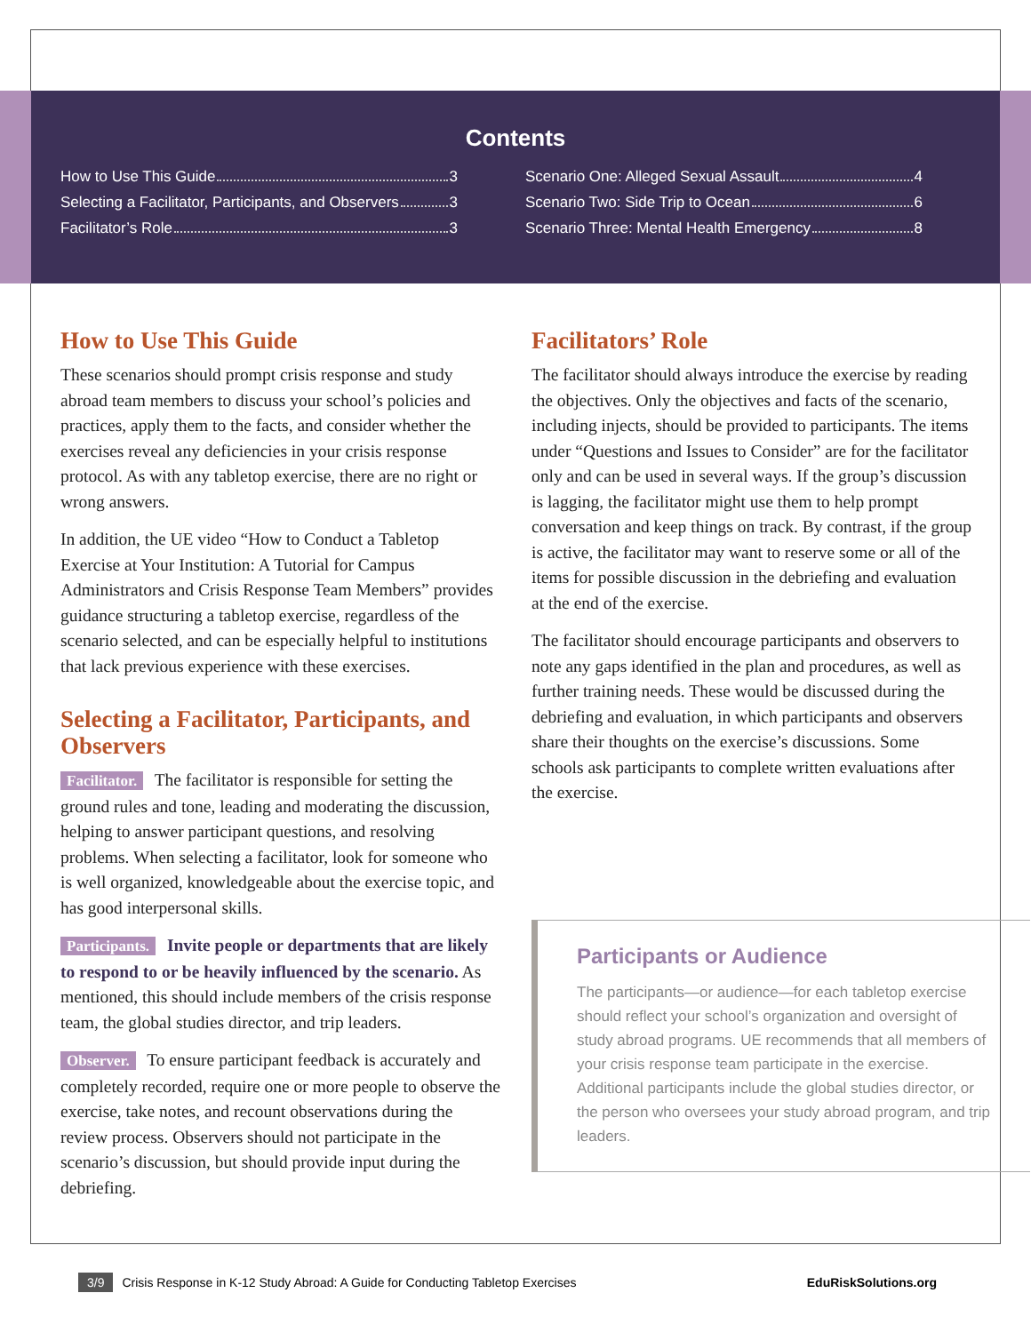Contents
How to Use This Guide 3
Selecting a Facilitator, Participants, and Observers 3
Facilitator’s Role 3
Scenario One: Alleged Sexual Assault 4
Scenario Two: Side Trip to Ocean 6
Scenario Three: Mental Health Emergency 8
How to Use This Guide
These scenarios should prompt crisis response and study abroad team members to discuss your school’s policies and practices, apply them to the facts, and consider whether the exercises reveal any deficiencies in your crisis response protocol. As with any tabletop exercise, there are no right or wrong answers.
In addition, the UE video “How to Conduct a Tabletop Exercise at Your Institution: A Tutorial for Campus Administrators and Crisis Response Team Members” provides guidance structuring a tabletop exercise, regardless of the scenario selected, and can be especially helpful to institutions that lack previous experience with these exercises.
Selecting a Facilitator, Participants, and Observers
Facilitator. The facilitator is responsible for setting the ground rules and tone, leading and moderating the discussion, helping to answer participant questions, and resolving problems. When selecting a facilitator, look for someone who is well organized, knowledgeable about the exercise topic, and has good interpersonal skills.
Participants. Invite people or departments that are likely to respond to or be heavily influenced by the scenario. As mentioned, this should include members of the crisis response team, the global studies director, and trip leaders.
Observer. To ensure participant feedback is accurately and completely recorded, require one or more people to observe the exercise, take notes, and recount observations during the review process. Observers should not participate in the scenario’s discussion, but should provide input during the debriefing.
Facilitators’ Role
The facilitator should always introduce the exercise by reading the objectives. Only the objectives and facts of the scenario, including injects, should be provided to participants. The items under “Questions and Issues to Consider” are for the facilitator only and can be used in several ways. If the group’s discussion is lagging, the facilitator might use them to help prompt conversation and keep things on track. By contrast, if the group is active, the facilitator may want to reserve some or all of the items for possible discussion in the debriefing and evaluation at the end of the exercise.
The facilitator should encourage participants and observers to note any gaps identified in the plan and procedures, as well as further training needs. These would be discussed during the debriefing and evaluation, in which participants and observers share their thoughts on the exercise’s discussions. Some schools ask participants to complete written evaluations after the exercise.
Participants or Audience
The participants—or audience—for each tabletop exercise should reflect your school’s organization and oversight of study abroad programs. UE recommends that all members of your crisis response team participate in the exercise. Additional participants include the global studies director, or the person who oversees your study abroad program, and trip leaders.
3/9 Crisis Response in K-12 Study Abroad: A Guide for Conducting Tabletop Exercises EduRiskSolutions.org